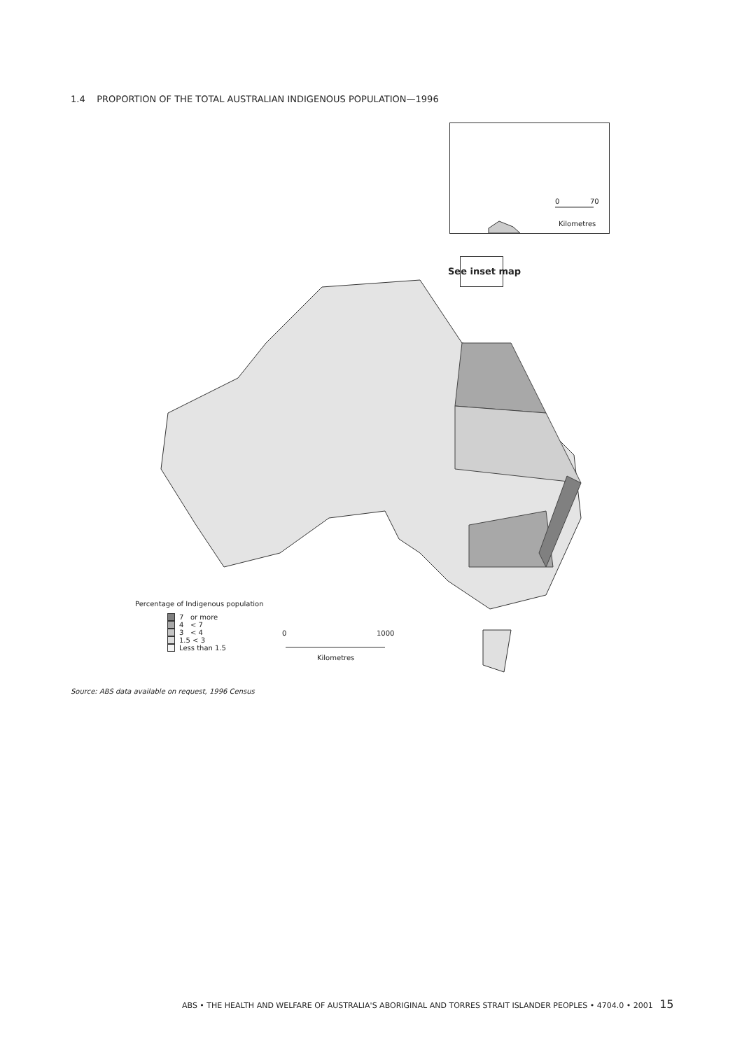1.4 PROPORTION OF THE TOTAL AUSTRALIAN INDIGENOUS POPULATION—1996
0 70
Kilometres
See inset map
Percentage of Indigenous population
7 or more
4 < 7
3 < 4
1.5 < 3
Less than 1.5
0 1000
Kilometres
Source: ABS data available on request, 1996 Census
ABS • THE HEALTH AND WELFARE OF AUSTRALIA'S ABORIGINAL AND TORRES STRAIT ISLANDER PEOPLES • 4704.0 • 2001 15